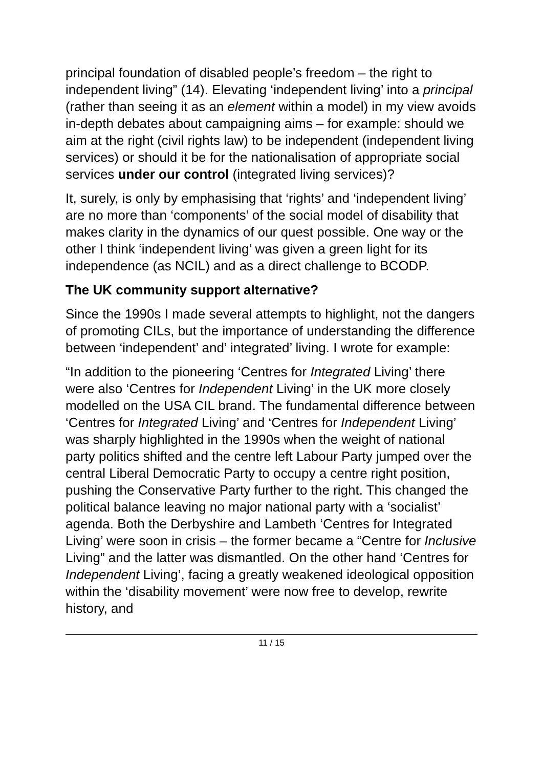principal foundation of disabled people’s freedom – the right to independent living” (14). Elevating ‘independent living’ into a principal (rather than seeing it as an element within a model) in my view avoids in-depth debates about campaigning aims – for example: should we aim at the right (civil rights law) to be independent (independent living services) or should it be for the nationalisation of appropriate social services under our control (integrated living services)?
It, surely, is only by emphasising that ‘rights’ and ‘independent living’ are no more than ‘components’ of the social model of disability that makes clarity in the dynamics of our quest possible. One way or the other I think ‘independent living’ was given a green light for its independence (as NCIL) and as a direct challenge to BCODP.
The UK community support alternative?
Since the 1990s I made several attempts to highlight, not the dangers of promoting CILs, but the importance of understanding the difference between ‘independent’ and’ integrated’ living. I wrote for example:
“In addition to the pioneering ‘Centres for Integrated Living’ there were also ‘Centres for Independent Living’ in the UK more closely modelled on the USA CIL brand. The fundamental difference between ‘Centres for Integrated Living’ and ‘Centres for Independent Living’ was sharply highlighted in the 1990s when the weight of national party politics shifted and the centre left Labour Party jumped over the central Liberal Democratic Party to occupy a centre right position, pushing the Conservative Party further to the right. This changed the political balance leaving no major national party with a ‘socialist’ agenda. Both the Derbyshire and Lambeth ‘Centres for Integrated Living’ were soon in crisis – the former became a “Centre for Inclusive Living” and the latter was dismantled. On the other hand ‘Centres for Independent Living’, facing a greatly weakened ideological opposition within the ‘disability movement’ were now free to develop, rewrite history, and
11 / 15